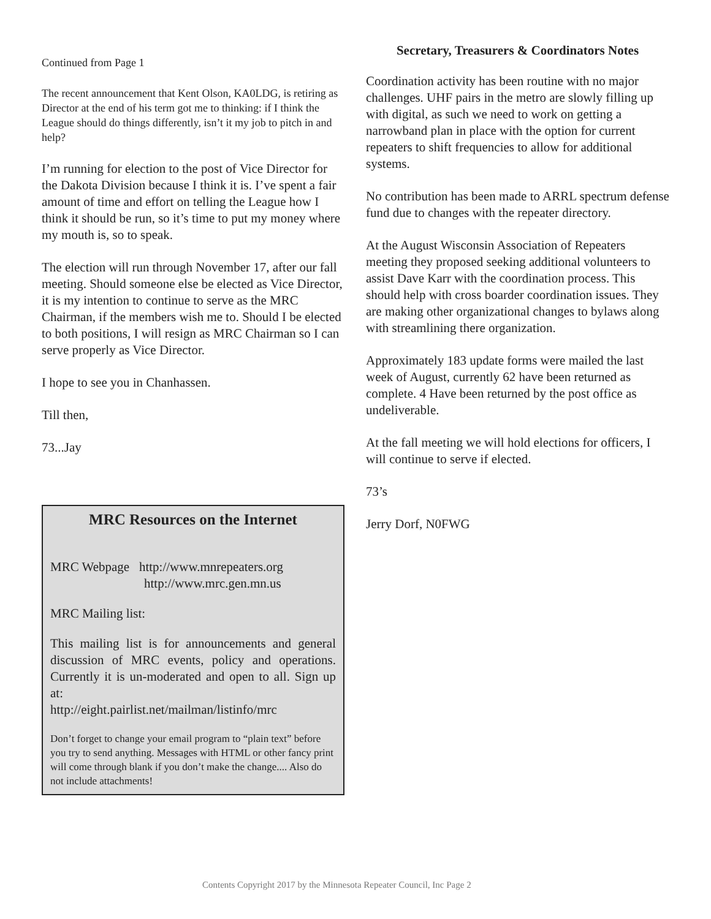Continued from Page 1
The recent announcement that Kent Olson, KA0LDG, is retiring as Director at the end of his term got me to thinking: if I think the League should do things differently, isn’t it my job to pitch in and help?
I’m running for election to the post of Vice Director for the Dakota Division because I think it is. I’ve spent a fair amount of time and effort on telling the League how I think it should be run, so it’s time to put my money where my mouth is, so to speak.
The election will run through November 17, after our fall meeting. Should someone else be elected as Vice Director, it is my intention to continue to serve as the MRC Chairman, if the members wish me to. Should I be elected to both positions, I will resign as MRC Chairman so I can serve properly as Vice Director.
I hope to see you in Chanhassen.
Till then,
73...Jay
MRC Resources on the Internet
MRC Webpage http://www.mnrepeaters.org
http://www.mrc.gen.mn.us
MRC Mailing list:
This mailing list is for announcements and general discussion of MRC events, policy and operations. Currently it is un-moderated and open to all. Sign up at:
http://eight.pairlist.net/mailman/listinfo/mrc
Don’t forget to change your email program to “plain text” before you try to send anything. Messages with HTML or other fancy print will come through blank if you don’t make the change.... Also do not include attachments!
Secretary, Treasurers & Coordinators Notes
Coordination activity has been routine with no major challenges. UHF pairs in the metro are slowly filling up with digital, as such we need to work on getting a narrowband plan in place with the option for current repeaters to shift frequencies to allow for additional systems.
No contribution has been made to ARRL spectrum defense fund due to changes with the repeater directory.
At the August Wisconsin Association of Repeaters meeting they proposed seeking additional volunteers to assist Dave Karr with the coordination process. This should help with cross boarder coordination issues. They are making other organizational changes to bylaws along with streamlining there organization.
Approximately 183 update forms were mailed the last week of August, currently 62 have been returned as complete. 4 Have been returned by the post office as undeliverable.
At the fall meeting we will hold elections for officers, I will continue to serve if elected.
73’s
Jerry Dorf, N0FWG
Contents Copyright 2017 by the Minnesota Repeater Council, Inc Page 2